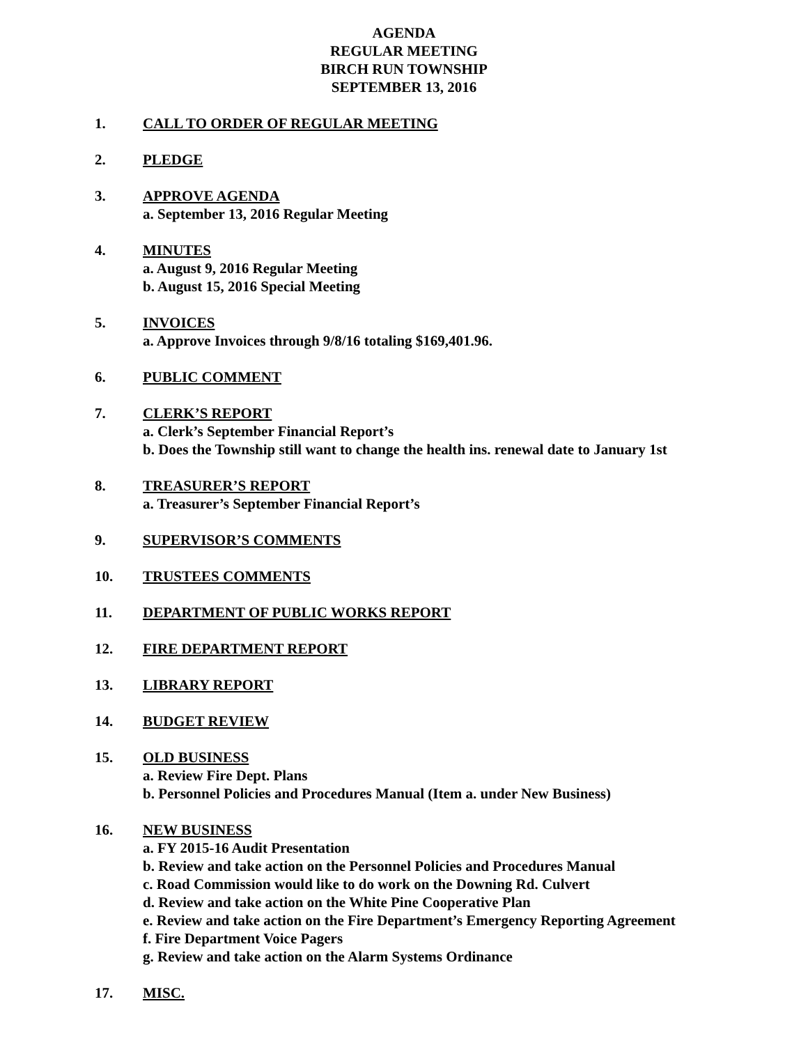AGENDA
REGULAR MEETING
BIRCH RUN TOWNSHIP
SEPTEMBER 13, 2016
1. CALL TO ORDER OF REGULAR MEETING
2. PLEDGE
3. APPROVE AGENDA
a. September 13, 2016 Regular Meeting
4. MINUTES
a. August 9, 2016 Regular Meeting
b. August 15, 2016 Special Meeting
5. INVOICES
a. Approve Invoices through 9/8/16 totaling $169,401.96.
6. PUBLIC COMMENT
7. CLERK’S REPORT
a. Clerk’s September Financial Report’s
b. Does the Township still want to change the health ins. renewal date to January 1st
8. TREASURER’S REPORT
a. Treasurer’s September Financial Report’s
9. SUPERVISOR’S COMMENTS
10. TRUSTEES COMMENTS
11. DEPARTMENT OF PUBLIC WORKS REPORT
12. FIRE DEPARTMENT REPORT
13. LIBRARY REPORT
14. BUDGET REVIEW
15. OLD BUSINESS
a. Review Fire Dept. Plans
b. Personnel Policies and Procedures Manual (Item a. under New Business)
16. NEW BUSINESS
a. FY 2015-16 Audit Presentation
b. Review and take action on the Personnel Policies and Procedures Manual
c. Road Commission would like to do work on the Downing Rd. Culvert
d. Review and take action on the White Pine Cooperative Plan
e. Review and take action on the Fire Department’s Emergency Reporting Agreement
f. Fire Department Voice Pagers
g. Review and take action on the Alarm Systems Ordinance
17. MISC.